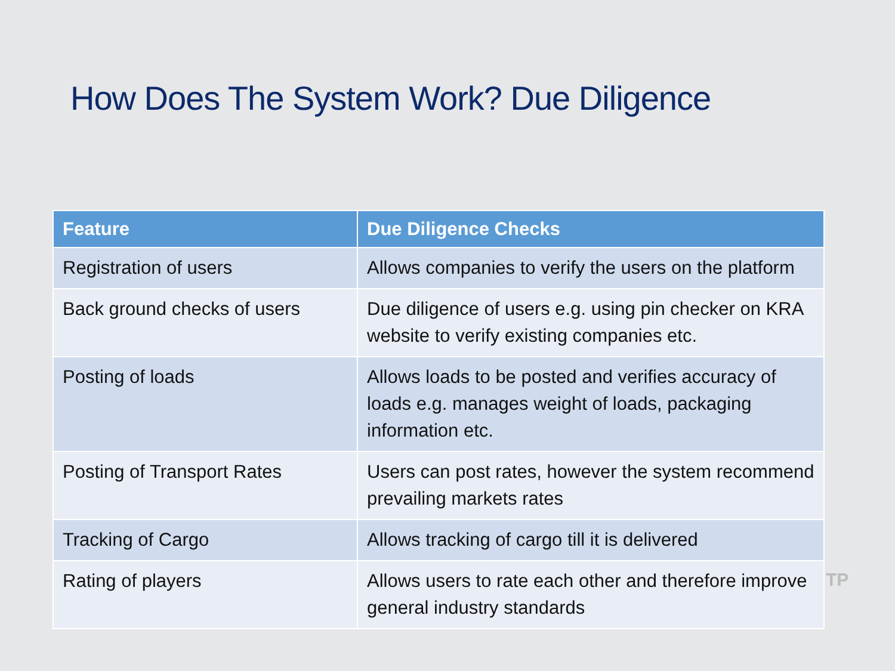How Does The System Work? Due Diligence
| Feature | Due Diligence Checks |
| --- | --- |
| Registration of users | Allows companies to verify the users on the platform |
| Back ground checks of users | Due diligence of users e.g. using pin checker on KRA website to verify existing companies etc. |
| Posting of loads | Allows loads to be posted and verifies accuracy of loads e.g. manages weight of loads, packaging information etc. |
| Posting of Transport Rates | Users can post rates, however the system recommend prevailing markets rates |
| Tracking of Cargo | Allows tracking of cargo till it is delivered |
| Rating of players | Allows users to rate each other and therefore improve general industry standards |
TP